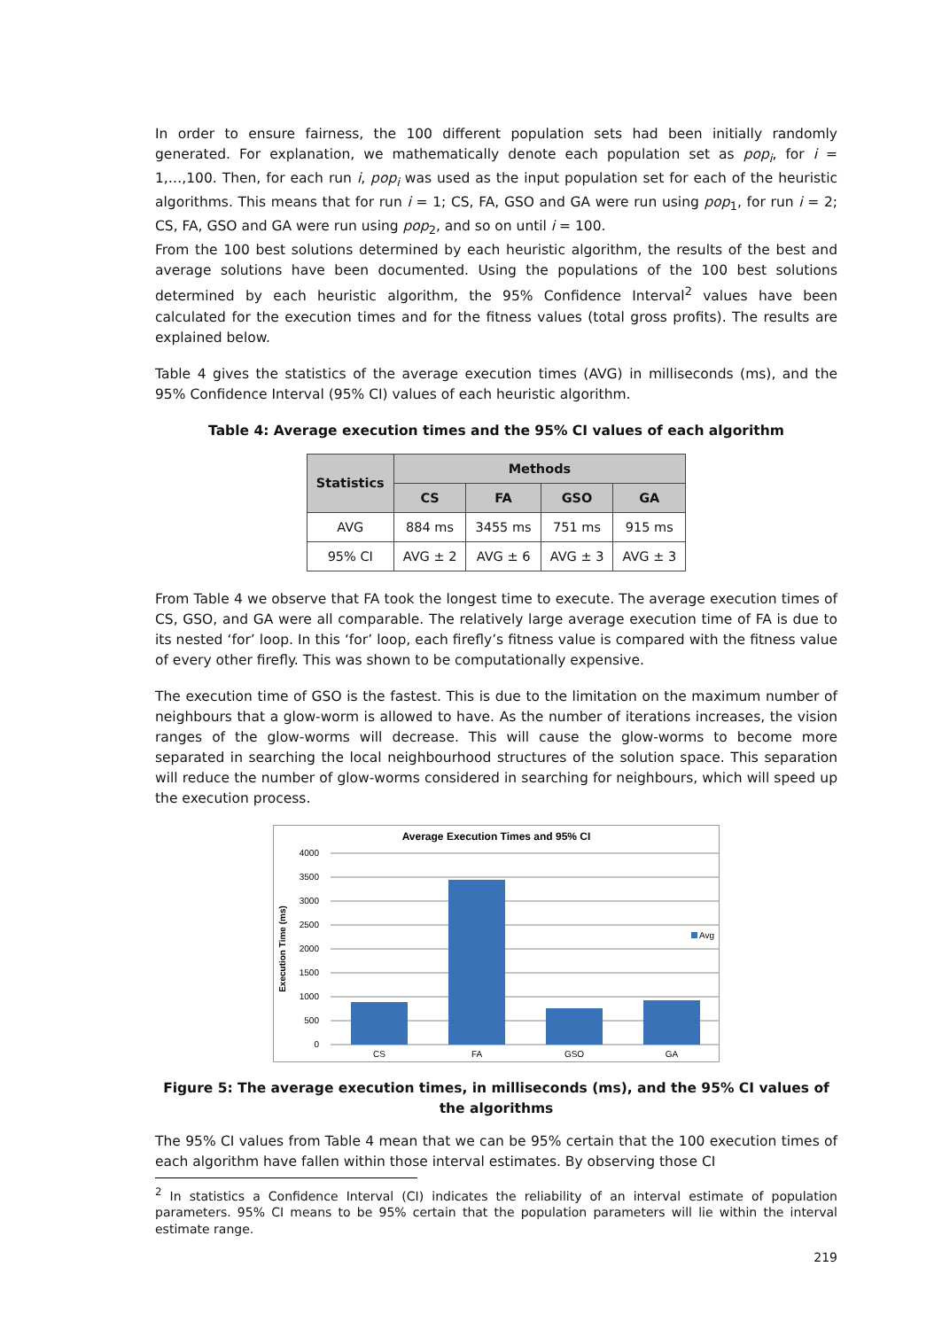In order to ensure fairness, the 100 different population sets had been initially randomly generated. For explanation, we mathematically denote each population set as pop<sub>i</sub>, for i = 1,…,100. Then, for each run i, pop<sub>i</sub> was used as the input population set for each of the heuristic algorithms. This means that for run i = 1; CS, FA, GSO and GA were run using pop<sub>1</sub>, for run i = 2; CS, FA, GSO and GA were run using pop<sub>2</sub>, and so on until i = 100.
From the 100 best solutions determined by each heuristic algorithm, the results of the best and average solutions have been documented. Using the populations of the 100 best solutions determined by each heuristic algorithm, the 95% Confidence Interval<sup>2</sup> values have been calculated for the execution times and for the fitness values (total gross profits). The results are explained below.
Table 4 gives the statistics of the average execution times (AVG) in milliseconds (ms), and the 95% Confidence Interval (95% CI) values of each heuristic algorithm.
Table 4: Average execution times and the 95% CI values of each algorithm
| Statistics | Methods | | | |
| --- | --- | --- | --- | --- |
| | CS | FA | GSO | GA |
| AVG | 884 ms | 3455 ms | 751 ms | 915 ms |
| 95% CI | AVG ± 2 | AVG ± 6 | AVG ± 3 | AVG ± 3 |
From Table 4 we observe that FA took the longest time to execute. The average execution times of CS, GSO, and GA were all comparable. The relatively large average execution time of FA is due to its nested ‘for’ loop. In this ‘for’ loop, each firefly’s fitness value is compared with the fitness value of every other firefly. This was shown to be computationally expensive.
The execution time of GSO is the fastest. This is due to the limitation on the maximum number of neighbours that a glow-worm is allowed to have. As the number of iterations increases, the vision ranges of the glow-worms will decrease. This will cause the glow-worms to become more separated in searching the local neighbourhood structures of the solution space. This separation will reduce the number of glow-worms considered in searching for neighbours, which will speed up the execution process.
Average Execution Times and 95% CI
4000
3500
3000
2500
2000
1500
1000
500
0
CS
FA
GSO
GA
Execution Time (ms)
Avg
Figure 5: The average execution times, in milliseconds (ms), and the 95% CI values of the algorithms
The 95% CI values from Table 4 mean that we can be 95% certain that the 100 execution times of each algorithm have fallen within those interval estimates. By observing those CI
<sup>2</sup> In statistics a Confidence Interval (CI) indicates the reliability of an interval estimate of population parameters. 95% CI means to be 95% certain that the population parameters will lie within the interval estimate range.
219